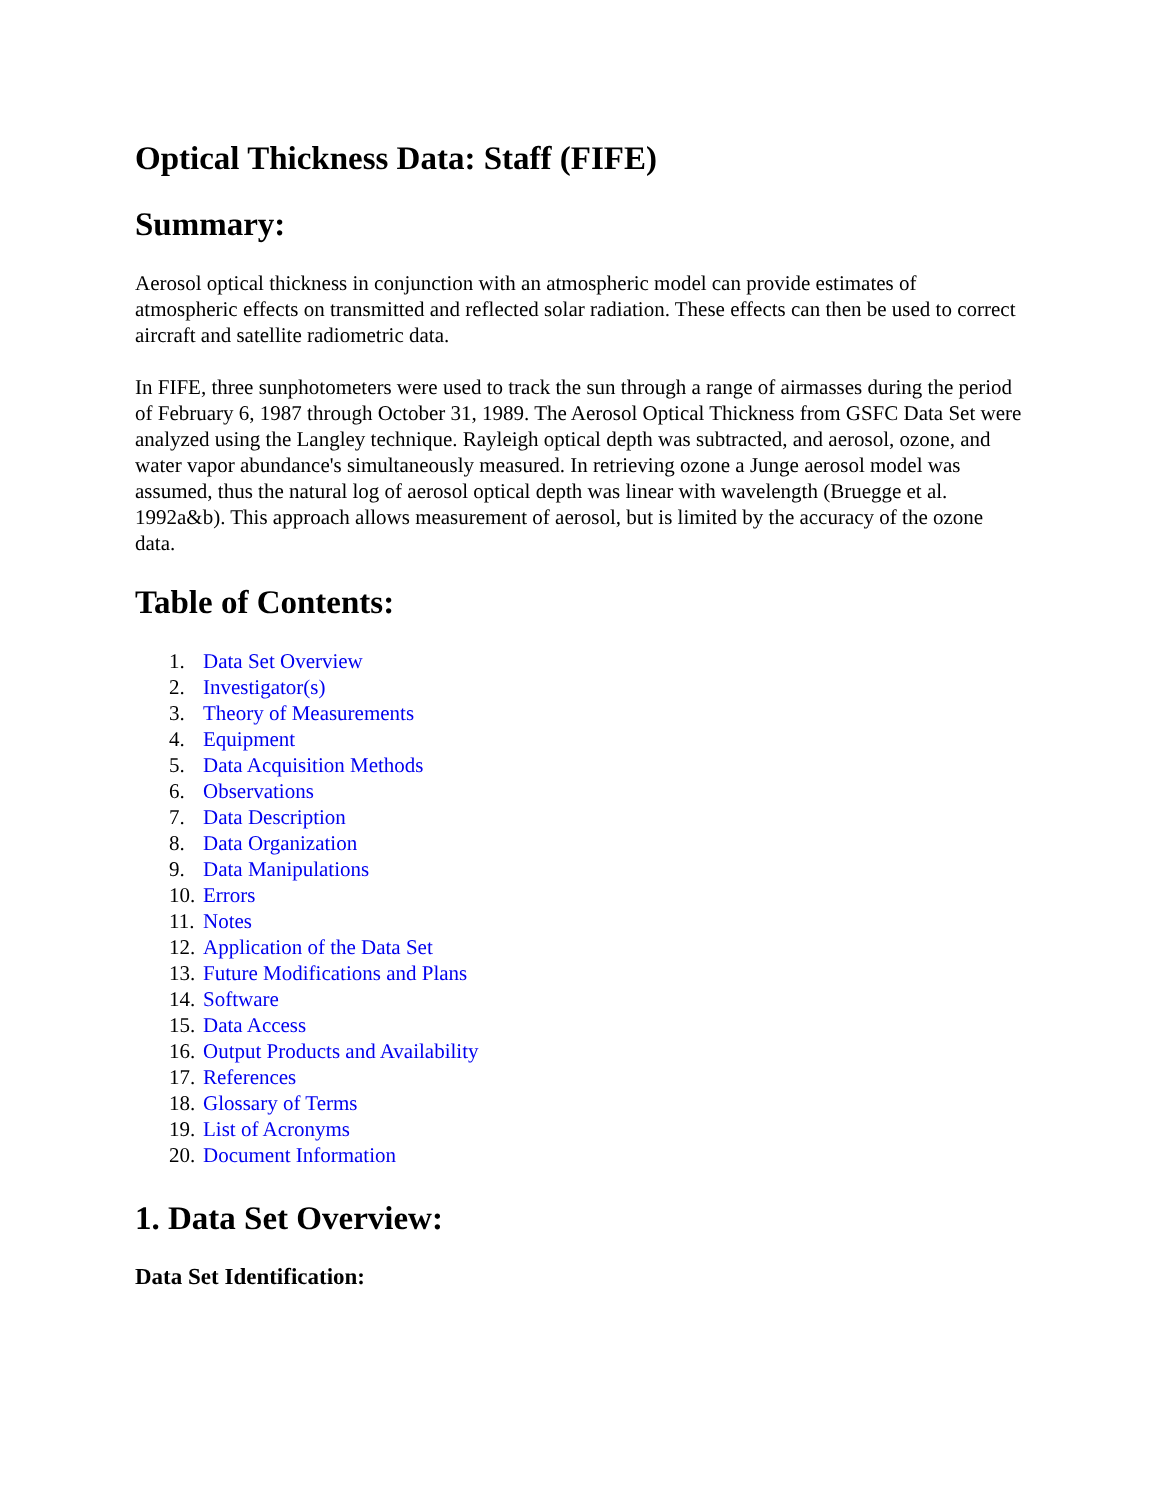Optical Thickness Data: Staff (FIFE)
Summary:
Aerosol optical thickness in conjunction with an atmospheric model can provide estimates of atmospheric effects on transmitted and reflected solar radiation. These effects can then be used to correct aircraft and satellite radiometric data.
In FIFE, three sunphotometers were used to track the sun through a range of airmasses during the period of February 6, 1987 through October 31, 1989. The Aerosol Optical Thickness from GSFC Data Set were analyzed using the Langley technique. Rayleigh optical depth was subtracted, and aerosol, ozone, and water vapor abundance's simultaneously measured. In retrieving ozone a Junge aerosol model was assumed, thus the natural log of aerosol optical depth was linear with wavelength (Bruegge et al. 1992a&b). This approach allows measurement of aerosol, but is limited by the accuracy of the ozone data.
Table of Contents:
1. Data Set Overview
2. Investigator(s)
3. Theory of Measurements
4. Equipment
5. Data Acquisition Methods
6. Observations
7. Data Description
8. Data Organization
9. Data Manipulations
10. Errors
11. Notes
12. Application of the Data Set
13. Future Modifications and Plans
14. Software
15. Data Access
16. Output Products and Availability
17. References
18. Glossary of Terms
19. List of Acronyms
20. Document Information
1. Data Set Overview:
Data Set Identification: